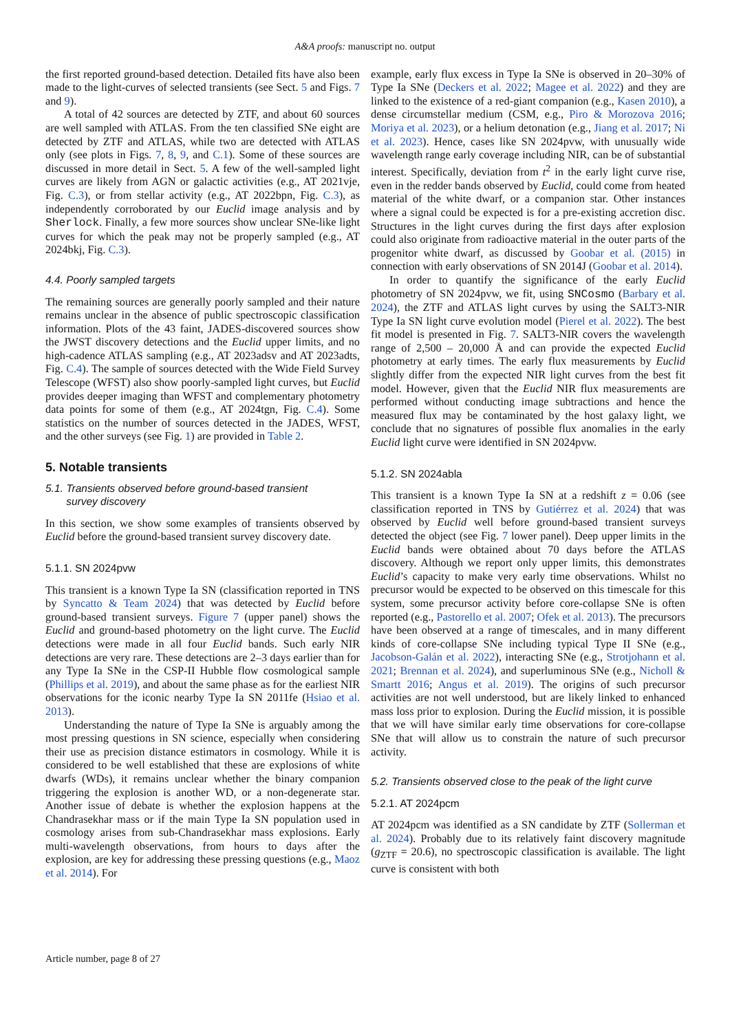A&A proofs: manuscript no. output
the first reported ground-based detection. Detailed fits have also been made to the light-curves of selected transients (see Sect. 5 and Figs. 7 and 9).
A total of 42 sources are detected by ZTF, and about 60 sources are well sampled with ATLAS. From the ten classified SNe eight are detected by ZTF and ATLAS, while two are detected with ATLAS only (see plots in Figs. 7, 8, 9, and C.1). Some of these sources are discussed in more detail in Sect. 5. A few of the well-sampled light curves are likely from AGN or galactic activities (e.g., AT 2021vje, Fig. C.3), or from stellar activity (e.g., AT 2022bpn, Fig. C.3), as independently corroborated by our Euclid image analysis and by Sherlock. Finally, a few more sources show unclear SNe-like light curves for which the peak may not be properly sampled (e.g., AT 2024bkj, Fig. C.3).
4.4. Poorly sampled targets
The remaining sources are generally poorly sampled and their nature remains unclear in the absence of public spectroscopic classification information. Plots of the 43 faint, JADES-discovered sources show the JWST discovery detections and the Euclid upper limits, and no high-cadence ATLAS sampling (e.g., AT 2023adsv and AT 2023adts, Fig. C.4). The sample of sources detected with the Wide Field Survey Telescope (WFST) also show poorly-sampled light curves, but Euclid provides deeper imaging than WFST and complementary photometry data points for some of them (e.g., AT 2024tgn, Fig. C.4). Some statistics on the number of sources detected in the JADES, WFST, and the other surveys (see Fig. 1) are provided in Table 2.
5. Notable transients
5.1. Transients observed before ground-based transient
survey discovery
In this section, we show some examples of transients observed by Euclid before the ground-based transient survey discovery date.
5.1.1. SN 2024pvw
This transient is a known Type Ia SN (classification reported in TNS by Syncatto & Team 2024) that was detected by Euclid before ground-based transient surveys. Figure 7 (upper panel) shows the Euclid and ground-based photometry on the light curve. The Euclid detections were made in all four Euclid bands. Such early NIR detections are very rare. These detections are 2–3 days earlier than for any Type Ia SNe in the CSP-II Hubble flow cosmological sample (Phillips et al. 2019), and about the same phase as for the earliest NIR observations for the iconic nearby Type Ia SN 2011fe (Hsiao et al. 2013).
Understanding the nature of Type Ia SNe is arguably among the most pressing questions in SN science, especially when considering their use as precision distance estimators in cosmology. While it is considered to be well established that these are explosions of white dwarfs (WDs), it remains unclear whether the binary companion triggering the explosion is another WD, or a non-degenerate star. Another issue of debate is whether the explosion happens at the Chandrasekhar mass or if the main Type Ia SN population used in cosmology arises from sub-Chandrasekhar mass explosions. Early multi-wavelength observations, from hours to days after the explosion, are key for addressing these pressing questions (e.g., Maoz et al. 2014). For
example, early flux excess in Type Ia SNe is observed in 20–30% of Type Ia SNe (Deckers et al. 2022; Magee et al. 2022) and they are linked to the existence of a red-giant companion (e.g., Kasen 2010), a dense circumstellar medium (CSM, e.g., Piro & Morozova 2016; Moriya et al. 2023), or a helium detonation (e.g., Jiang et al. 2017; Ni et al. 2023). Hence, cases like SN 2024pvw, with unusually wide wavelength range early coverage including NIR, can be of substantial interest. Specifically, deviation from t<sup>2</sup> in the early light curve rise, even in the redder bands observed by Euclid, could come from heated material of the white dwarf, or a companion star. Other instances where a signal could be expected is for a pre-existing accretion disc. Structures in the light curves during the first days after explosion could also originate from radioactive material in the outer parts of the progenitor white dwarf, as discussed by Goobar et al. (2015) in connection with early observations of SN 2014J (Goobar et al. 2014).
In order to quantify the significance of the early Euclid photometry of SN 2024pvw, we fit, using SNCosmo (Barbary et al. 2024), the ZTF and ATLAS light curves by using the SALT3-NIR Type Ia SN light curve evolution model (Pierel et al. 2022). The best fit model is presented in Fig. 7. SALT3-NIR covers the wavelength range of 2,500 – 20,000 Å and can provide the expected Euclid photometry at early times. The early flux measurements by Euclid slightly differ from the expected NIR light curves from the best fit model. However, given that the Euclid NIR flux measurements are performed without conducting image subtractions and hence the measured flux may be contaminated by the host galaxy light, we conclude that no signatures of possible flux anomalies in the early Euclid light curve were identified in SN 2024pvw.
5.1.2. SN 2024abla
This transient is a known Type Ia SN at a redshift z = 0.06 (see classification reported in TNS by Gutiérrez et al. 2024) that was observed by Euclid well before ground-based transient surveys detected the object (see Fig. 7 lower panel). Deep upper limits in the Euclid bands were obtained about 70 days before the ATLAS discovery. Although we report only upper limits, this demonstrates Euclid’s capacity to make very early time observations. Whilst no precursor would be expected to be observed on this timescale for this system, some precursor activity before core-collapse SNe is often reported (e.g., Pastorello et al. 2007; Ofek et al. 2013). The precursors have been observed at a range of timescales, and in many different kinds of core-collapse SNe including typical Type II SNe (e.g., Jacobson-Galán et al. 2022), interacting SNe (e.g., Strotjohann et al. 2021; Brennan et al. 2024), and superluminous SNe (e.g., Nicholl & Smartt 2016; Angus et al. 2019). The origins of such precursor activities are not well understood, but are likely linked to enhanced mass loss prior to explosion. During the Euclid mission, it is possible that we will have similar early time observations for core-collapse SNe that will allow us to constrain the nature of such precursor activity.
5.2. Transients observed close to the peak of the light curve
5.2.1. AT 2024pcm
AT 2024pcm was identified as a SN candidate by ZTF (Sollerman et al. 2024). Probably due to its relatively faint discovery magnitude (g<sub>ZTF</sub> = 20.6), no spectroscopic classification is available. The light curve is consistent with both
Article number, page 8 of 27